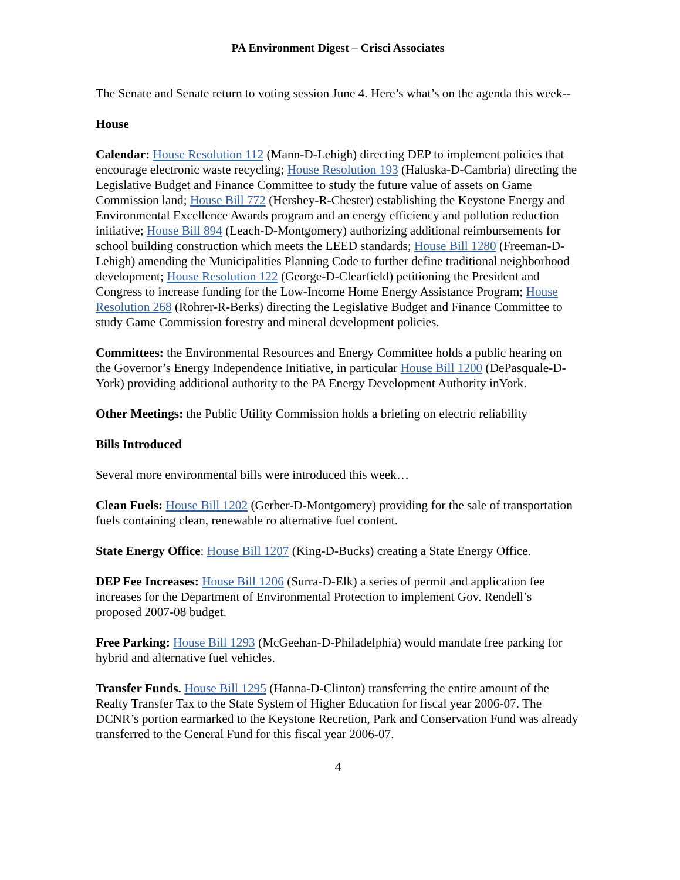PA Environment Digest – Crisci Associates
The Senate and Senate return to voting session June 4. Here’s what’s on the agenda this week--
House
Calendar: House Resolution 112 (Mann-D-Lehigh) directing DEP to implement policies that encourage electronic waste recycling; House Resolution 193 (Haluska-D-Cambria) directing the Legislative Budget and Finance Committee to study the future value of assets on Game Commission land; House Bill 772 (Hershey-R-Chester) establishing the Keystone Energy and Environmental Excellence Awards program and an energy efficiency and pollution reduction initiative; House Bill 894 (Leach-D-Montgomery) authorizing additional reimbursements for school building construction which meets the LEED standards; House Bill 1280 (Freeman-D-Lehigh) amending the Municipalities Planning Code to further define traditional neighborhood development; House Resolution 122 (George-D-Clearfield) petitioning the President and Congress to increase funding for the Low-Income Home Energy Assistance Program; House Resolution 268 (Rohrer-R-Berks) directing the Legislative Budget and Finance Committee to study Game Commission forestry and mineral development policies.
Committees: the Environmental Resources and Energy Committee holds a public hearing on the Governor’s Energy Independence Initiative, in particular House Bill 1200 (DePasquale-D-York) providing additional authority to the PA Energy Development Authority inYork.
Other Meetings: the Public Utility Commission holds a briefing on electric reliability
Bills Introduced
Several more environmental bills were introduced this week…
Clean Fuels: House Bill 1202 (Gerber-D-Montgomery) providing for the sale of transportation fuels containing clean, renewable ro alternative fuel content.
State Energy Office: House Bill 1207 (King-D-Bucks) creating a State Energy Office.
DEP Fee Increases: House Bill 1206 (Surra-D-Elk) a series of permit and application fee increases for the Department of Environmental Protection to implement Gov. Rendell’s proposed 2007-08 budget.
Free Parking: House Bill 1293 (McGeehan-D-Philadelphia) would mandate free parking for hybrid and alternative fuel vehicles.
Transfer Funds. House Bill 1295 (Hanna-D-Clinton) transferring the entire amount of the Realty Transfer Tax to the State System of Higher Education for fiscal year 2006-07. The DCNR’s portion earmarked to the Keystone Recretion, Park and Conservation Fund was already transferred to the General Fund for this fiscal year 2006-07.
4